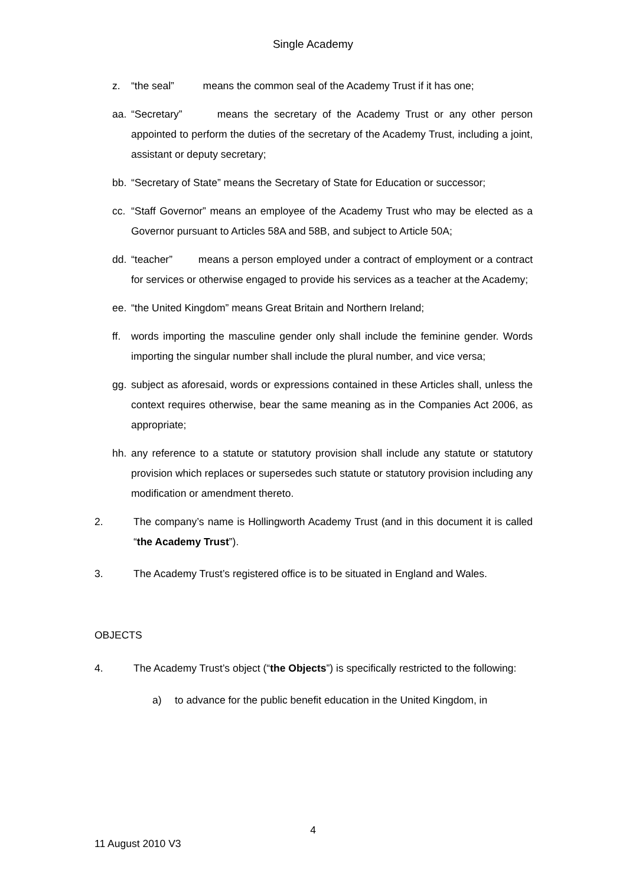Single Academy
z. “the seal” means the common seal of the Academy Trust if it has one;
aa. “Secretary” means the secretary of the Academy Trust or any other person appointed to perform the duties of the secretary of the Academy Trust, including a joint, assistant or deputy secretary;
bb. “Secretary of State” means the Secretary of State for Education or successor;
cc. “Staff Governor” means an employee of the Academy Trust who may be elected as a Governor pursuant to Articles 58A and 58B, and subject to Article 50A;
dd. “teacher” means a person employed under a contract of employment or a contract for services or otherwise engaged to provide his services as a teacher at the Academy;
ee. “the United Kingdom” means Great Britain and Northern Ireland;
ff. words importing the masculine gender only shall include the feminine gender. Words importing the singular number shall include the plural number, and vice versa;
gg. subject as aforesaid, words or expressions contained in these Articles shall, unless the context requires otherwise, bear the same meaning as in the Companies Act 2006, as appropriate;
hh. any reference to a statute or statutory provision shall include any statute or statutory provision which replaces or supersedes such statute or statutory provision including any modification or amendment thereto.
2. The company’s name is Hollingworth Academy Trust (and in this document it is called “the Academy Trust”).
3. The Academy Trust’s registered office is to be situated in England and Wales.
OBJECTS
4. The Academy Trust’s object (“the Objects”) is specifically restricted to the following:
a) to advance for the public benefit education in the United Kingdom, in
4
11 August 2010 V3